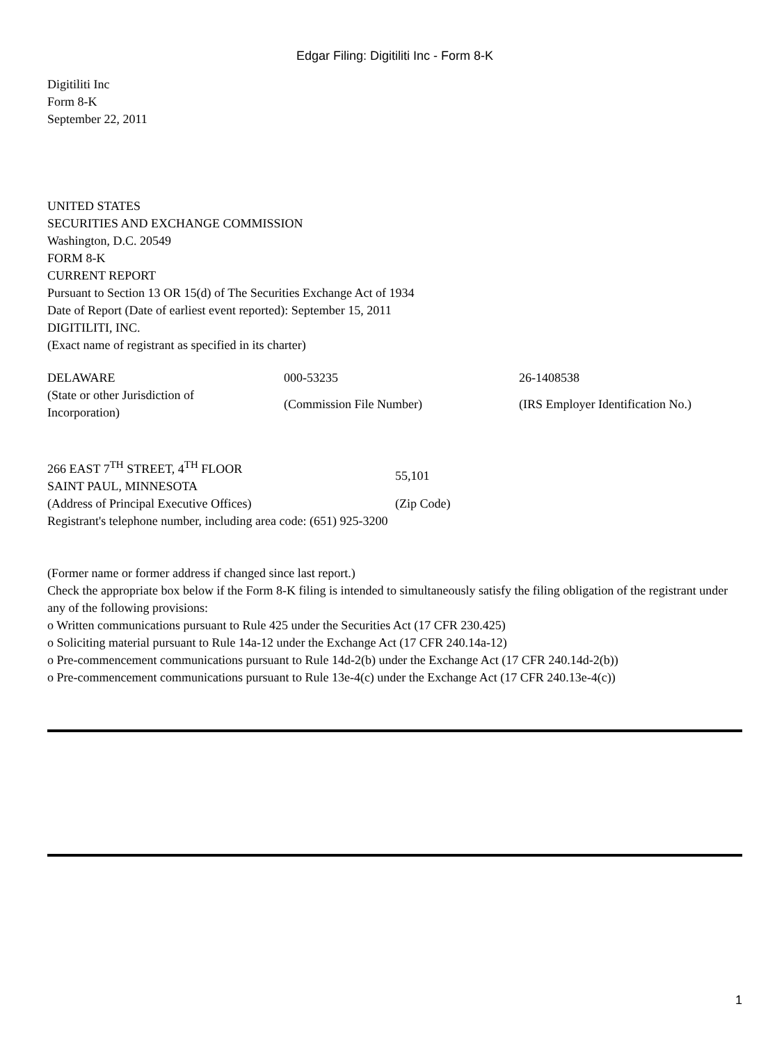Edgar Filing: Digitiliti Inc - Form 8-K
Digitiliti Inc
Form 8-K
September 22, 2011
UNITED STATES
SECURITIES AND EXCHANGE COMMISSION
Washington, D.C. 20549
FORM 8-K
CURRENT REPORT
Pursuant to Section 13 OR 15(d) of The Securities Exchange Act of 1934
Date of Report (Date of earliest event reported): September 15, 2011
DIGITILITI, INC.
(Exact name of registrant as specified in its charter)
| DELAWARE | 000-53235 | 26-1408538 |
| (State or other Jurisdiction of Incorporation) | (Commission File Number) | (IRS Employer Identification No.) |
| 266 EAST 7<sup>TH</sup> STREET, 4<sup>TH</sup> FLOOR SAINT PAUL, MINNESOTA | 55,101 |
| (Address of Principal Executive Offices) | (Zip Code) |
Registrant's telephone number, including area code: (651) 925-3200
(Former name or former address if changed since last report.)
Check the appropriate box below if the Form 8-K filing is intended to simultaneously satisfy the filing obligation of the registrant under any of the following provisions:
o Written communications pursuant to Rule 425 under the Securities Act (17 CFR 230.425)
o Soliciting material pursuant to Rule 14a-12 under the Exchange Act (17 CFR 240.14a-12)
o Pre-commencement communications pursuant to Rule 14d-2(b) under the Exchange Act (17 CFR 240.14d-2(b))
o Pre-commencement communications pursuant to Rule 13e-4(c) under the Exchange Act (17 CFR 240.13e-4(c))
1